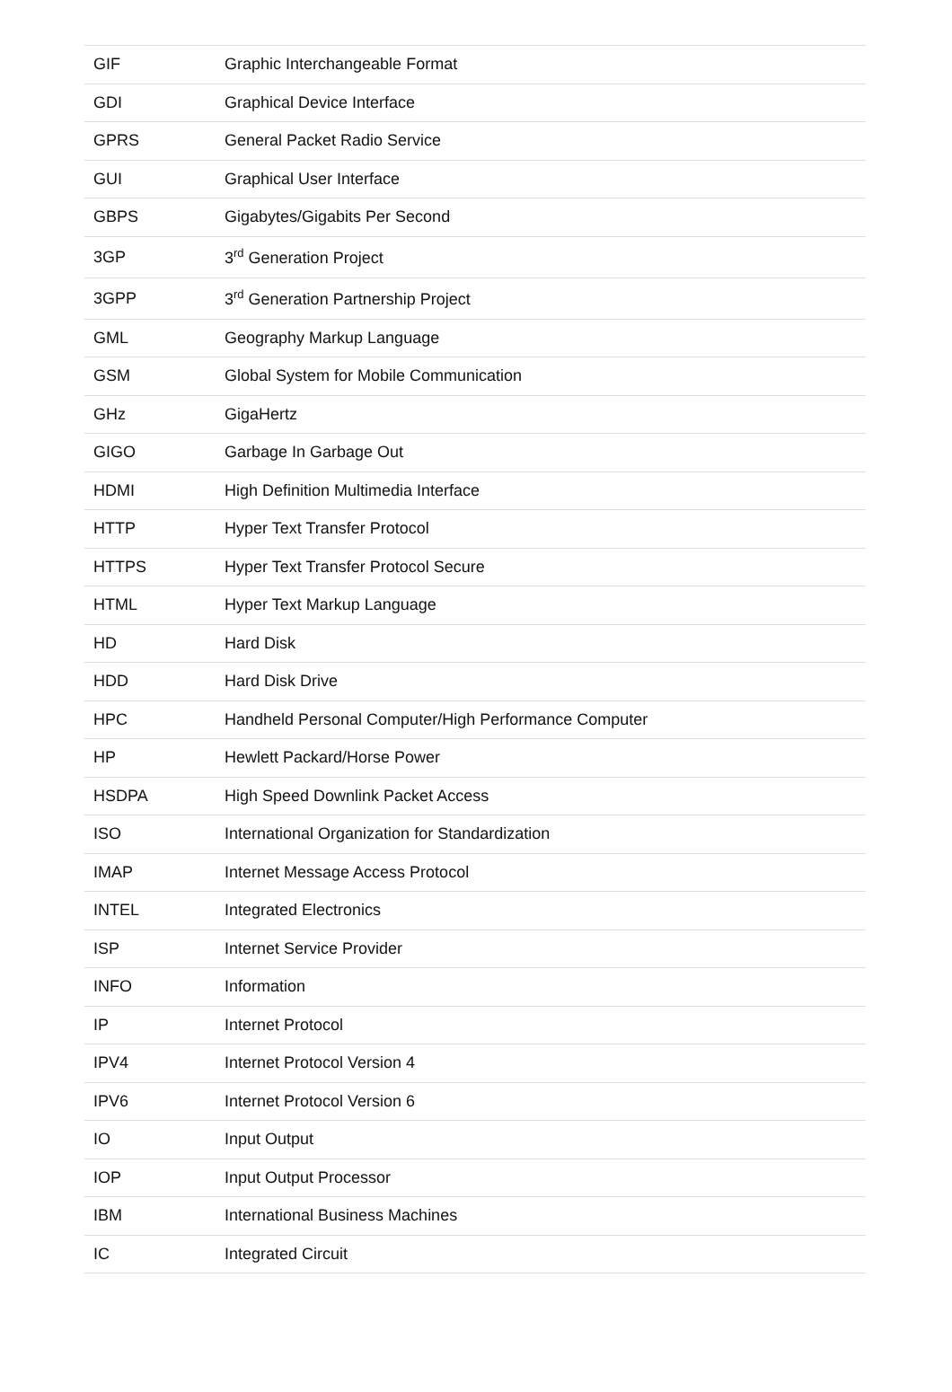| GIF | Graphic Interchangeable Format |
| GDI | Graphical Device Interface |
| GPRS | General Packet Radio Service |
| GUI | Graphical User Interface |
| GBPS | Gigabytes/Gigabits Per Second |
| 3GP | 3<sup>rd</sup> Generation Project |
| 3GPP | 3<sup>rd</sup> Generation Partnership Project |
| GML | Geography Markup Language |
| GSM | Global System for Mobile Communication |
| GHz | GigaHertz |
| GIGO | Garbage In Garbage Out |
| HDMI | High Definition Multimedia Interface |
| HTTP | Hyper Text Transfer Protocol |
| HTTPS | Hyper Text Transfer Protocol Secure |
| HTML | Hyper Text Markup Language |
| HD | Hard Disk |
| HDD | Hard Disk Drive |
| HPC | Handheld Personal Computer/High Performance Computer |
| HP | Hewlett Packard/Horse Power |
| HSDPA | High Speed Downlink Packet Access |
| ISO | International Organization for Standardization |
| IMAP | Internet Message Access Protocol |
| INTEL | Integrated Electronics |
| ISP | Internet Service Provider |
| INFO | Information |
| IP | Internet Protocol |
| IPV4 | Internet Protocol Version 4 |
| IPV6 | Internet Protocol Version 6 |
| IO | Input Output |
| IOP | Input Output Processor |
| IBM | International Business Machines |
| IC | Integrated Circuit |